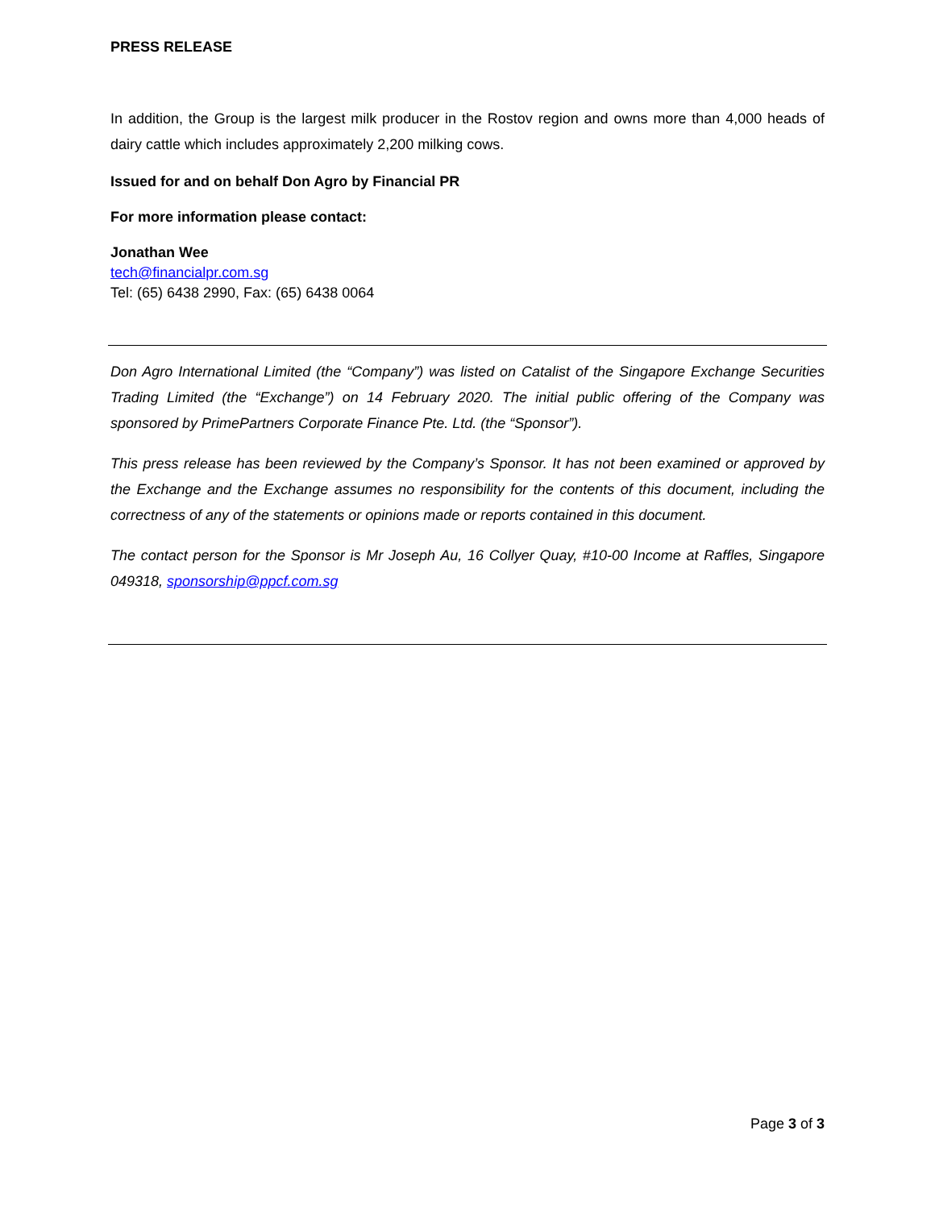PRESS RELEASE
In addition, the Group is the largest milk producer in the Rostov region and owns more than 4,000 heads of dairy cattle which includes approximately 2,200 milking cows.
Issued for and on behalf Don Agro by Financial PR
For more information please contact:
Jonathan Wee
tech@financialpr.com.sg
Tel: (65) 6438 2990, Fax: (65) 6438 0064
Don Agro International Limited (the “Company”) was listed on Catalist of the Singapore Exchange Securities Trading Limited (the “Exchange”) on 14 February 2020. The initial public offering of the Company was sponsored by PrimePartners Corporate Finance Pte. Ltd. (the “Sponsor”).
This press release has been reviewed by the Company’s Sponsor. It has not been examined or approved by the Exchange and the Exchange assumes no responsibility for the contents of this document, including the correctness of any of the statements or opinions made or reports contained in this document.
The contact person for the Sponsor is Mr Joseph Au, 16 Collyer Quay, #10-00 Income at Raffles, Singapore 049318, sponsorship@ppcf.com.sg
Page 3 of 3